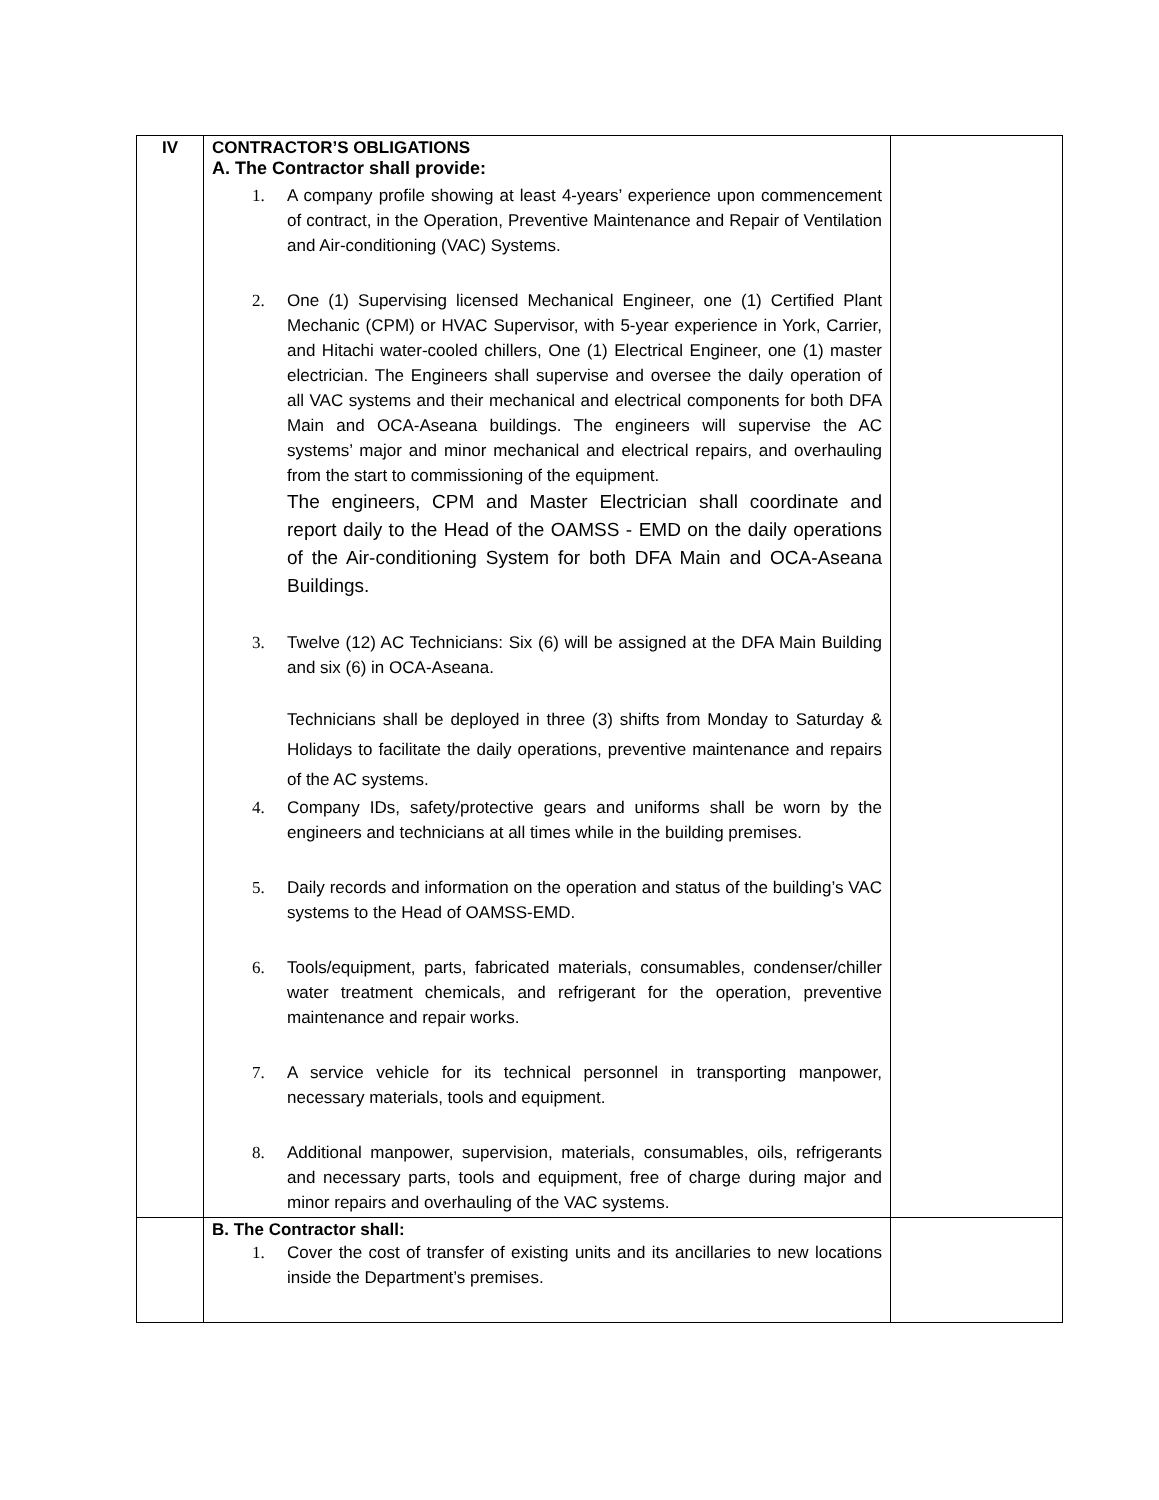| IV | CONTRACTOR’S OBLIGATIONS A. The Contractor shall provide: 1. A company profile showing at least 4-years’ experience upon commencement of contract, in the Operation, Preventive Maintenance and Repair of Ventilation and Air-conditioning (VAC) Systems. 2. One (1) Supervising licensed Mechanical Engineer, one (1) Certified Plant Mechanic (CPM) or HVAC Supervisor, with 5-year experience in York, Carrier, and Hitachi water-cooled chillers, One (1) Electrical Engineer, one (1) master electrician. The Engineers shall supervise and oversee the daily operation of all VAC systems and their mechanical and electrical components for both DFA Main and OCA-Aseana buildings. The engineers will supervise the AC systems’ major and minor mechanical and electrical repairs, and overhauling from the start to commissioning of the equipment. The engineers, CPM and Master Electrician shall coordinate and report daily to the Head of the OAMSS - EMD on the daily operations of the Air-conditioning System for both DFA Main and OCA-Aseana Buildings. 3. Twelve (12) AC Technicians: Six (6) will be assigned at the DFA Main Building and six (6) in OCA-Aseana. Technicians shall be deployed in three (3) shifts from Monday to Saturday & Holidays to facilitate the daily operations, preventive maintenance and repairs of the AC systems. 4. Company IDs, safety/protective gears and uniforms shall be worn by the engineers and technicians at all times while in the building premises. 5. Daily records and information on the operation and status of the building’s VAC systems to the Head of OAMSS-EMD. 6. Tools/equipment, parts, fabricated materials, consumables, condenser/chiller water treatment chemicals, and refrigerant for the operation, preventive maintenance and repair works. 7. A service vehicle for its technical personnel in transporting manpower, necessary materials, tools and equipment. 8. Additional manpower, supervision, materials, consumables, oils, refrigerants and necessary parts, tools and equipment, free of charge during major and minor repairs and overhauling of the VAC systems. | |
| | B. The Contractor shall: 1. Cover the cost of transfer of existing units and its ancillaries to new locations inside the Department’s premises. | |